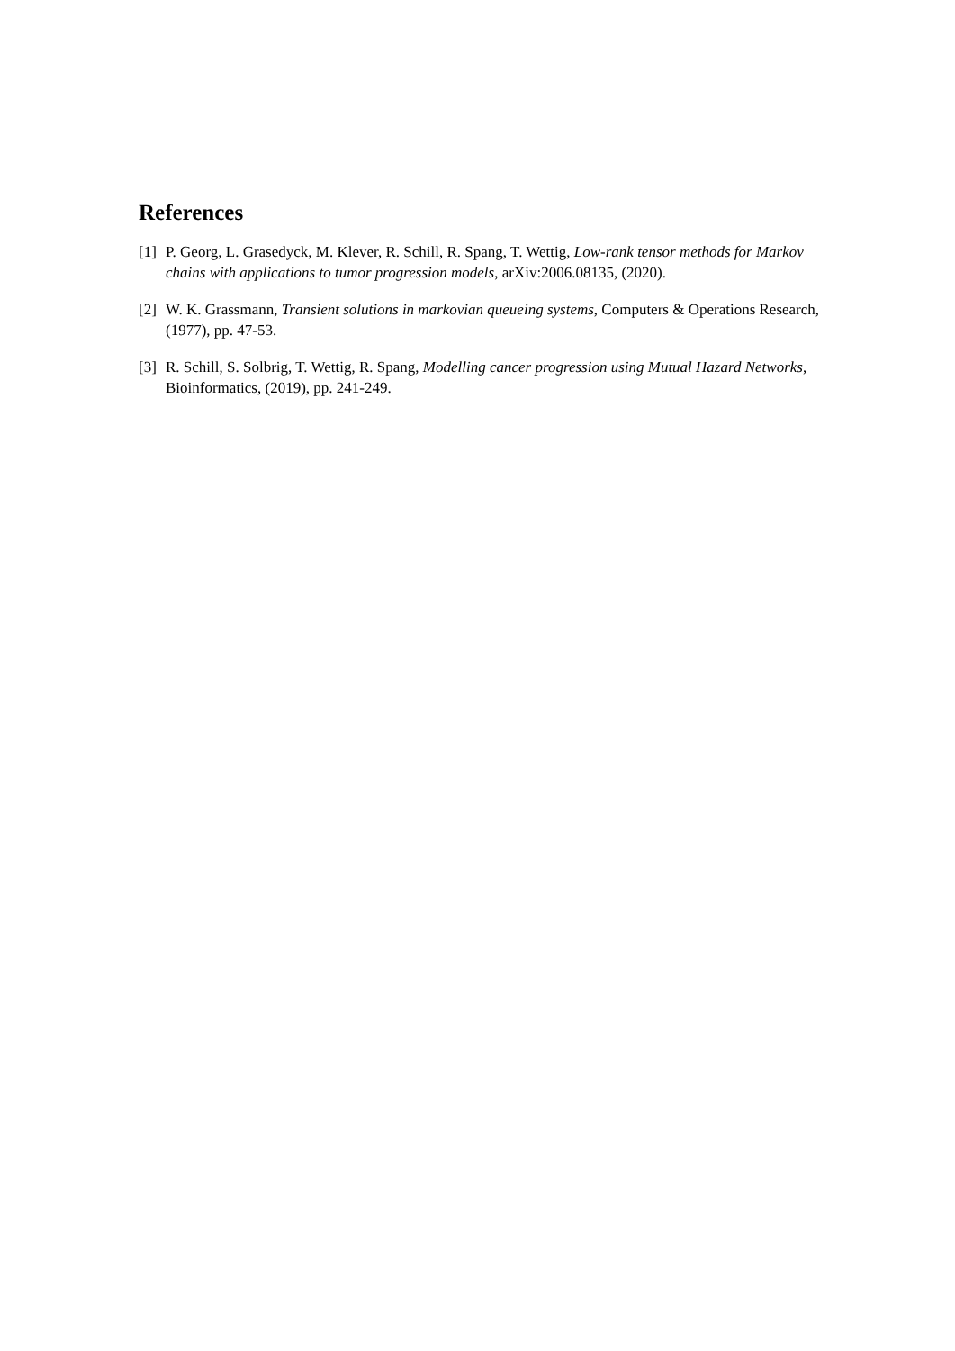References
[1] P. Georg, L. Grasedyck, M. Klever, R. Schill, R. Spang, T. Wettig, Low-rank tensor methods for Markov chains with applications to tumor progression models, arXiv:2006.08135, (2020).
[2] W. K. Grassmann, Transient solutions in markovian queueing systems, Computers & Operations Research, (1977), pp. 47-53.
[3] R. Schill, S. Solbrig, T. Wettig, R. Spang, Modelling cancer progression using Mutual Hazard Networks, Bioinformatics, (2019), pp. 241-249.